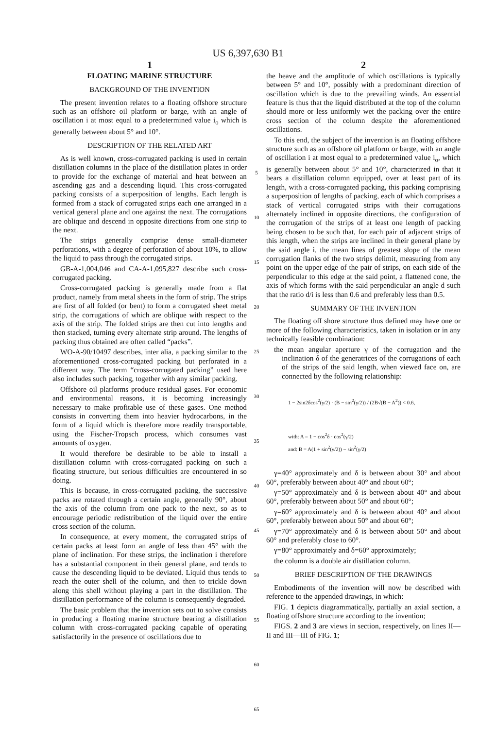US 6,397,630 B1
1
FLOATING MARINE STRUCTURE
BACKGROUND OF THE INVENTION
The present invention relates to a floating offshore structure such as an offshore oil platform or barge, with an angle of oscillation i at most equal to a predetermined value i<sub>o</sub> which is generally between about 5° and 10°.
DESCRIPTION OF THE RELATED ART
As is well known, cross-corrugated packing is used in certain distillation columns in the place of the distillation plates in order to provide for the exchange of material and heat between an ascending gas and a descending liquid. This cross-corrugated packing consists of a superposition of lengths. Each length is formed from a stack of corrugated strips each one arranged in a vertical general plane and one against the next. The corrugations are oblique and descend in opposite directions from one strip to the next.
The strips generally comprise dense small-diameter perforations, with a degree of perforation of about 10%, to allow the liquid to pass through the corrugated strips.
GB-A-1,004,046 and CA-A-1,095,827 describe such cross-corrugated packing.
Cross-corrugated packing is generally made from a flat product, namely from metal sheets in the form of strip. The strips are first of all folded (or bent) to form a corrugated sheet metal strip, the corrugations of which are oblique with respect to the axis of the strip. The folded strips are then cut into lengths and then stacked, turning every alternate strip around. The lengths of packing thus obtained are often called “packs”.
WO-A-90/10497 describes, inter alia, a packing similar to the aforementioned cross-corrugated packing but perforated in a different way. The term “cross-corrugated packing” used here also includes such packing, together with any similar packing.
Offshore oil platforms produce residual gases. For economic and environmental reasons, it is becoming increasingly necessary to make profitable use of these gases. One method consists in converting them into heavier hydrocarbons, in the form of a liquid which is therefore more readily transportable, using the Fischer-Tropsch process, which consumes vast amounts of oxygen.
It would therefore be desirable to be able to install a distillation column with cross-corrugated packing on such a floating structure, but serious difficulties are encountered in so doing.
This is because, in cross-corrugated packing, the successive packs are rotated through a certain angle, generally 90°, about the axis of the column from one pack to the next, so as to encourage periodic redistribution of the liquid over the entire cross section of the column.
In consequence, at every moment, the corrugated strips of certain packs at least form an angle of less than 45° with the plane of inclination. For these strips, the inclination i therefore has a substantial component in their general plane, and tends to cause the descending liquid to be deviated. Liquid thus tends to reach the outer shell of the column, and then to trickle down along this shell without playing a part in the distillation. The distillation performance of the column is consequently degraded.
The basic problem that the invention sets out to solve consists in producing a floating marine structure bearing a distillation column with cross-corrugated packing capable of operating satisfactorily in the presence of oscillations due to
5
10
15
20
25
30
35
40
45
50
55
60
65
2
the heave and the amplitude of which oscillations is typically between 5° and 10°, possibly with a predominant direction of oscillation which is due to the prevailing winds. An essential feature is thus that the liquid distributed at the top of the column should more or less uniformly wet the packing over the entire cross section of the column despite the aforementioned oscillations.
To this end, the subject of the invention is an floating offshore structure such as an offshore oil platform or barge, with an angle of oscillation i at most equal to a predetermined value i<sub>o</sub>, which is generally between about 5° and 10°, characterized in that it bears a distillation column equipped, over at least part of its length, with a cross-corrugated packing, this packing comprising a superposition of lengths of packing, each of which comprises a stack of vertical corrugated strips with their corrugations alternately inclined in opposite directions, the configuration of the corrugation of the strips of at least one length of packing being chosen to be such that, for each pair of adjacent strips of this length, when the strips are inclined in their general plane by the said angle i, the mean lines of greatest slope of the mean corrugation flanks of the two strips delimit, measuring from any point on the upper edge of the pair of strips, on each side of the perpendicular to this edge at the said point, a flattened cone, the axis of which forms with the said perpendicular an angle d such that the ratio d/i is less than 0.6 and preferably less than 0.5.
SUMMARY OF THE INVENTION
The floating off shore structure thus defined may have one or more of the following characteristics, taken in isolation or in any technically feasible combination:
the mean angular aperture γ of the corrugation and the inclination δ of the generatrices of the corrugations of each of the strips of the said length, when viewed face on, are connected by the following relationship:
1 − 2sin2δcos<sup>2</sup>(γ/2) · (B − sin<sup>2</sup>(γ/2)) / (2B√(B − A<sup>2</sup>)) < 0.6,
with: A = 1 − cos<sup>2</sup>δ · cos<sup>2</sup>(γ/2)
and: B = A(1 + sin<sup>2</sup>(γ/2)) − sin<sup>2</sup>(γ/2)
γ=40° approximately and δ is between about 30° and about 60°, preferably between about 40° and about 60°;
γ=50° approximately and δ is between about 40° and about 60°, preferably between about 50° and about 60°;
γ=60° approximately and δ is between about 40° and about 60°, preferably between about 50° and about 60°;
γ=70° approximately and δ is between about 50° and about 60° and preferably close to 60°.
γ=80° approximately and δ=60° approximately;
the column is a double air distillation column.
BRIEF DESCRIPTION OF THE DRAWINGS
Embodiments of the invention will now be described with reference to the appended drawings, in which:
FIG. 1 depicts diagrammatically, partially an axial section, a floating offshore structure according to the invention;
FIGS. 2 and 3 are views in section, respectively, on lines II—II and III—III of FIG. 1;